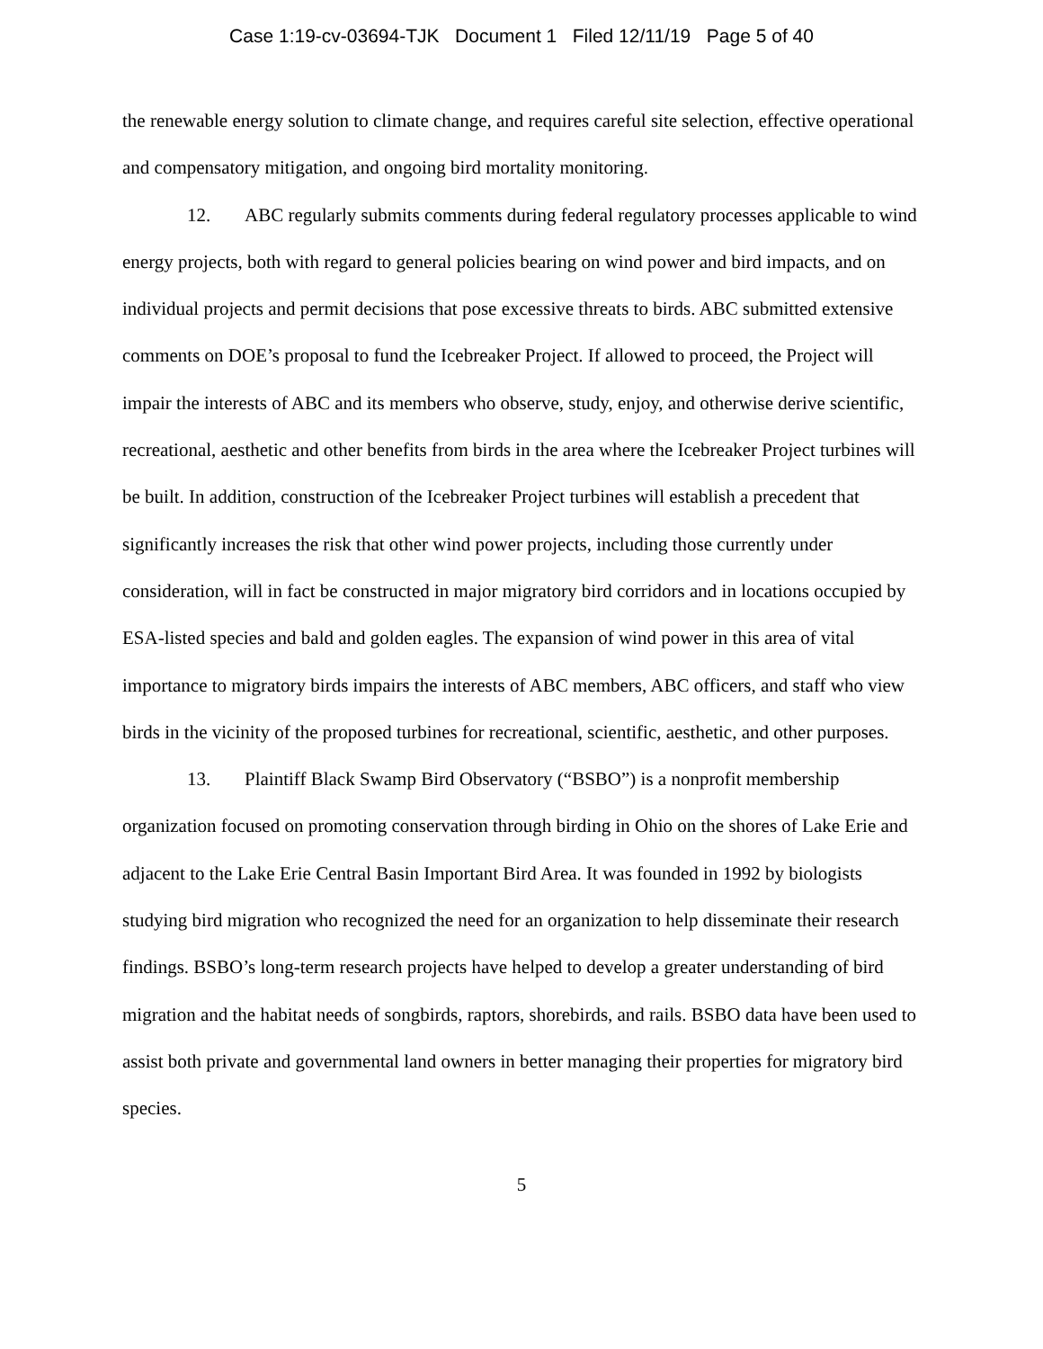Case 1:19-cv-03694-TJK Document 1 Filed 12/11/19 Page 5 of 40
the renewable energy solution to climate change, and requires careful site selection, effective operational and compensatory mitigation, and ongoing bird mortality monitoring.
12. ABC regularly submits comments during federal regulatory processes applicable to wind energy projects, both with regard to general policies bearing on wind power and bird impacts, and on individual projects and permit decisions that pose excessive threats to birds. ABC submitted extensive comments on DOE’s proposal to fund the Icebreaker Project. If allowed to proceed, the Project will impair the interests of ABC and its members who observe, study, enjoy, and otherwise derive scientific, recreational, aesthetic and other benefits from birds in the area where the Icebreaker Project turbines will be built. In addition, construction of the Icebreaker Project turbines will establish a precedent that significantly increases the risk that other wind power projects, including those currently under consideration, will in fact be constructed in major migratory bird corridors and in locations occupied by ESA-listed species and bald and golden eagles. The expansion of wind power in this area of vital importance to migratory birds impairs the interests of ABC members, ABC officers, and staff who view birds in the vicinity of the proposed turbines for recreational, scientific, aesthetic, and other purposes.
13. Plaintiff Black Swamp Bird Observatory (“BSBO”) is a nonprofit membership organization focused on promoting conservation through birding in Ohio on the shores of Lake Erie and adjacent to the Lake Erie Central Basin Important Bird Area. It was founded in 1992 by biologists studying bird migration who recognized the need for an organization to help disseminate their research findings. BSBO’s long-term research projects have helped to develop a greater understanding of bird migration and the habitat needs of songbirds, raptors, shorebirds, and rails. BSBO data have been used to assist both private and governmental land owners in better managing their properties for migratory bird species.
5